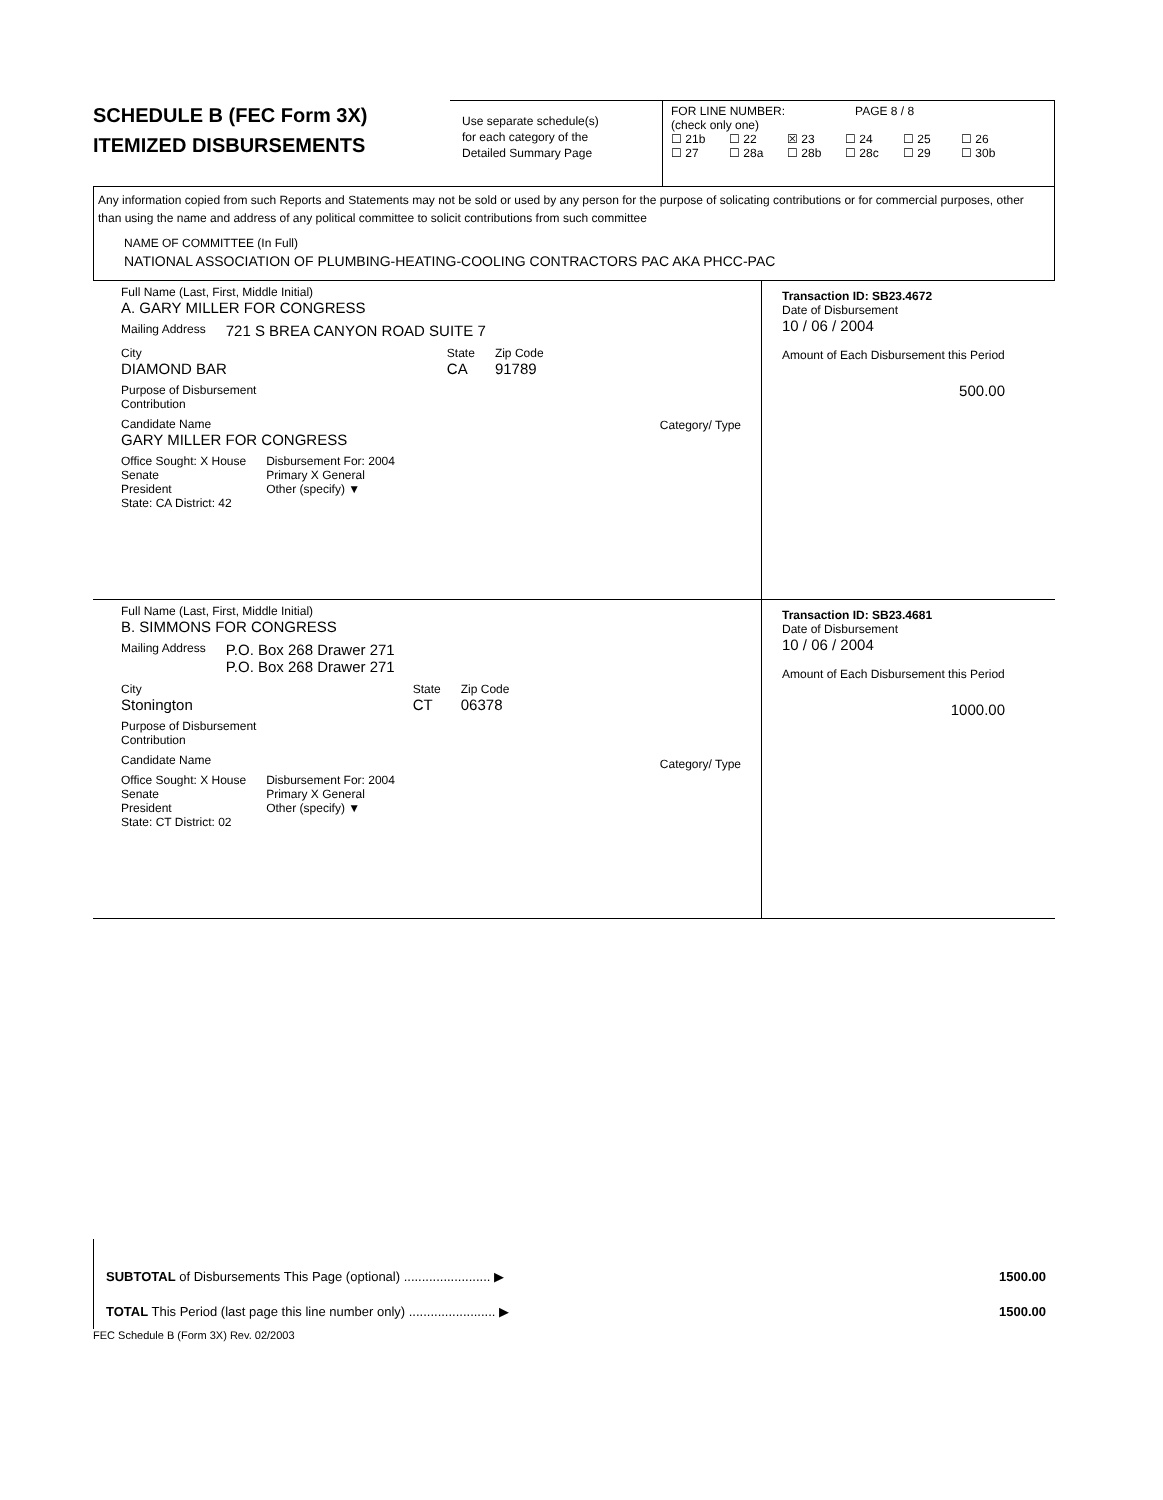SCHEDULE B (FEC Form 3X)
ITEMIZED DISBURSEMENTS
Use separate schedule(s)
for each category of the
Detailed Summary Page
FOR LINE NUMBER: PAGE 8 / 8
(check only one)
☐ 21b ☐ 22 ☒ 23 ☐ 24 ☐ 25 ☐ 26
☐ 27 ☐ 28a ☐ 28b ☐ 28c ☐ 29 ☐ 30b
Any information copied from such Reports and Statements may not be sold or used by any person for the purpose of solicating contributions or for commercial purposes, other than using the name and address of any political committee to solicit contributions from such committee
NAME OF COMMITTEE (In Full)
NATIONAL ASSOCIATION OF PLUMBING-HEATING-COOLING CONTRACTORS PAC AKA PHCC-PAC
Full Name (Last, First, Middle Initial)
A. GARY MILLER FOR CONGRESS
Mailing Address 721 S BREA CANYON ROAD SUITE 7
City
DIAMOND BAR
State
CA
Zip Code
91789
Purpose of Disbursement
Contribution
Candidate Name
GARY MILLER FOR CONGRESS
Category/ Type
Office Sought: X House
Senate
President
State: CA District: 42
Disbursement For: 2004
Primary X General
Other (specify) ▼
Transaction ID: SB23.4672
Date of Disbursement
10 / 06 / 2004
Amount of Each Disbursement this Period
500.00
Full Name (Last, First, Middle Initial)
B. SIMMONS FOR CONGRESS
Mailing Address P.O. Box 268 Drawer 271
P.O. Box 268 Drawer 271
City
Stonington
State
CT
Zip Code
06378
Purpose of Disbursement
Contribution
Candidate Name
Category/ Type
Office Sought: X House
Senate
President
State: CT District: 02
Disbursement For: 2004
Primary X General
Other (specify) ▼
Transaction ID: SB23.4681
Date of Disbursement
10 / 06 / 2004
Amount of Each Disbursement this Period
1000.00
SUBTOTAL of Disbursements This Page (optional) ........................ ▶ 1500.00
TOTAL This Period (last page this line number only) ........................ ▶ 1500.00
FEC Schedule B (Form 3X) Rev. 02/2003